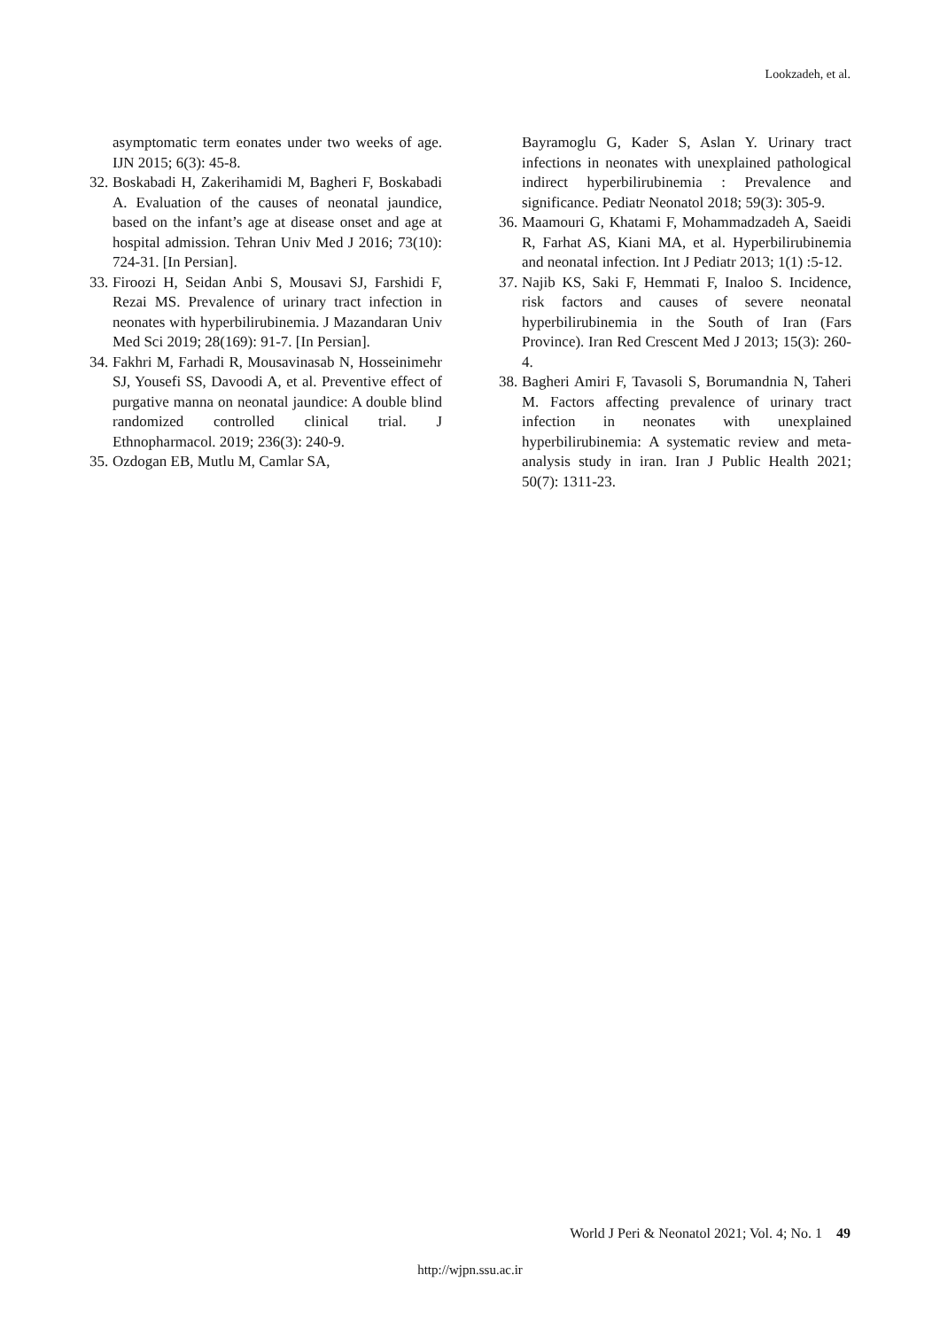Lookzadeh, et al.
asymptomatic term eonates under two weeks of age. IJN 2015; 6(3): 45-8.
32. Boskabadi H, Zakerihamidi M, Bagheri F, Boskabadi A. Evaluation of the causes of neonatal jaundice, based on the infant’s age at disease onset and age at hospital admission. Tehran Univ Med J 2016; 73(10): 724-31. [In Persian].
33. Firoozi H, Seidan Anbi S, Mousavi SJ, Farshidi F, Rezai MS. Prevalence of urinary tract infection in neonates with hyperbilirubinemia. J Mazandaran Univ Med Sci 2019; 28(169): 91-7. [In Persian].
34. Fakhri M, Farhadi R, Mousavinasab N, Hosseinimehr SJ, Yousefi SS, Davoodi A, et al. Preventive effect of purgative manna on neonatal jaundice: A double blind randomized controlled clinical trial. J Ethnopharmacol. 2019; 236(3): 240-9.
35. Ozdogan EB, Mutlu M, Camlar SA,
Bayramoglu G, Kader S, Aslan Y. Urinary tract infections in neonates with unexplained pathological indirect hyperbilirubinemia : Prevalence and significance. Pediatr Neonatol 2018; 59(3): 305-9.
36. Maamouri G, Khatami F, Mohammadzadeh A, Saeidi R, Farhat AS, Kiani MA, et al. Hyperbilirubinemia and neonatal infection. Int J Pediatr 2013; 1(1) :5-12.
37. Najib KS, Saki F, Hemmati F, Inaloo S. Incidence, risk factors and causes of severe neonatal hyperbilirubinemia in the South of Iran (Fars Province). Iran Red Crescent Med J 2013; 15(3): 260-4.
38. Bagheri Amiri F, Tavasoli S, Borumandnia N, Taheri M. Factors affecting prevalence of urinary tract infection in neonates with unexplained hyperbilirubinemia: A systematic review and meta-analysis study in iran. Iran J Public Health 2021; 50(7): 1311-23.
World J Peri & Neonatol 2021; Vol. 4; No. 1 49
http://wjpn.ssu.ac.ir